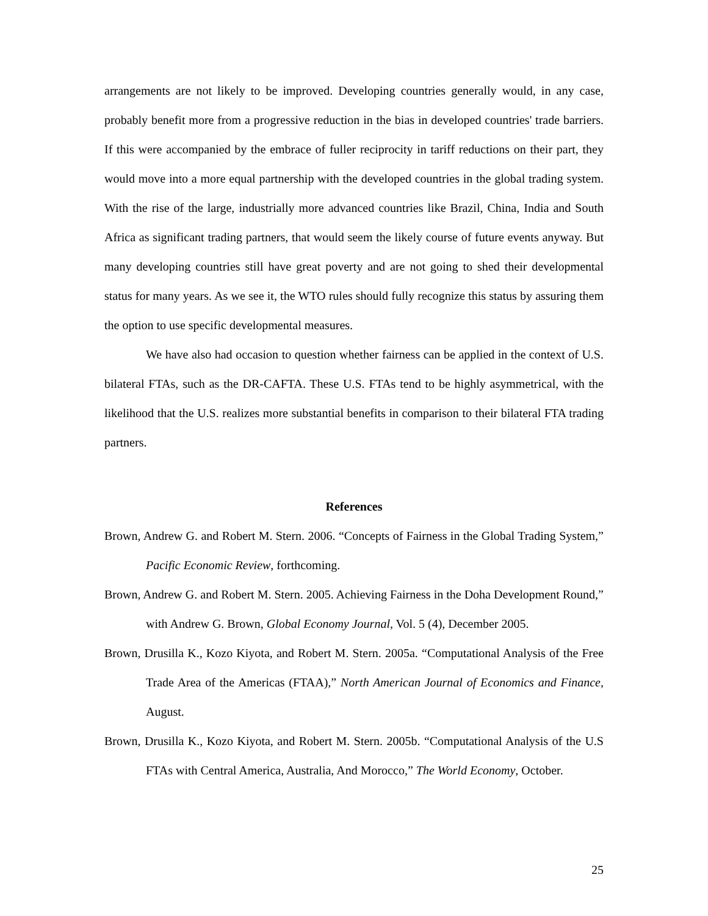arrangements are not likely to be improved. Developing countries generally would, in any case, probably benefit more from a progressive reduction in the bias in developed countries' trade barriers. If this were accompanied by the embrace of fuller reciprocity in tariff reductions on their part, they would move into a more equal partnership with the developed countries in the global trading system. With the rise of the large, industrially more advanced countries like Brazil, China, India and South Africa as significant trading partners, that would seem the likely course of future events anyway. But many developing countries still have great poverty and are not going to shed their developmental status for many years. As we see it, the WTO rules should fully recognize this status by assuring them the option to use specific developmental measures.
We have also had occasion to question whether fairness can be applied in the context of U.S. bilateral FTAs, such as the DR-CAFTA. These U.S. FTAs tend to be highly asymmetrical, with the likelihood that the U.S. realizes more substantial benefits in comparison to their bilateral FTA trading partners.
References
Brown, Andrew G. and Robert M. Stern. 2006. “Concepts of Fairness in the Global Trading System,” Pacific Economic Review, forthcoming.
Brown, Andrew G. and Robert M. Stern. 2005. Achieving Fairness in the Doha Development Round,” with Andrew G. Brown, Global Economy Journal, Vol. 5 (4), December 2005.
Brown, Drusilla K., Kozo Kiyota, and Robert M. Stern. 2005a. “Computational Analysis of the Free Trade Area of the Americas (FTAA),” North American Journal of Economics and Finance, August.
Brown, Drusilla K., Kozo Kiyota, and Robert M. Stern. 2005b. “Computational Analysis of the U.S FTAs with Central America, Australia, And Morocco,” The World Economy, October.
25